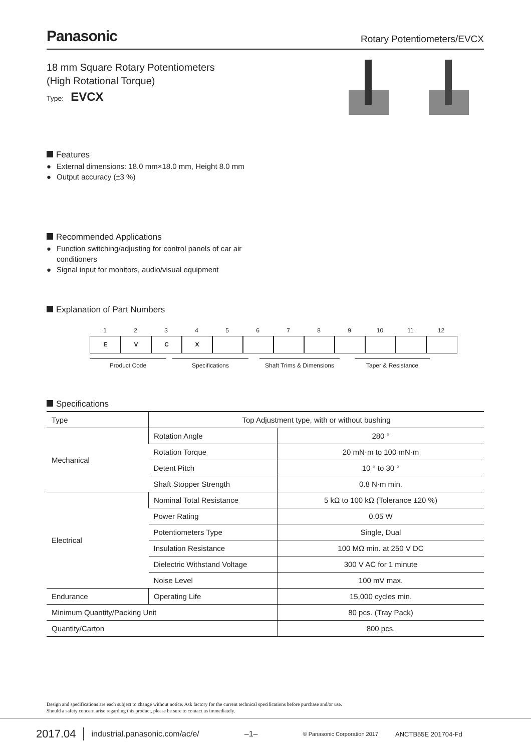Panasonic
Rotary Potentiometers/EVCX
18 mm Square Rotary Potentiometers
(High Rotational Torque)
Type: EVCX
Features
● External dimensions: 18.0 mm×18.0 mm, Height 8.0 mm
● Output accuracy (±3 %)
Recommended Applications
● Function switching/adjusting for control panels of car air conditioners
● Signal input for monitors, audio/visual equipment
Explanation of Part Numbers
1
E
2
V
3
C
4
X
5 6 7 8 9 10 11 12
Product Code Specifications Shaft Trims & Dimensions
Taper & Resistance
Specifications
| Type | Top Adjustment type, with or without bushing | |
| Mechanical | Rotation Angle | 280 ° |
| | Rotation Torque | 20 mN·m to 100 mN·m |
| | Detent Pitch | 10 ° to 30 ° |
| | Shaft Stopper Strength | 0.8 N·m min. |
| Electrical | Nominal Total Resistance | 5 kΩ to 100 kΩ (Tolerance ±20 %) |
| | Power Rating | 0.05 W |
| | Potentiometers Type | Single, Dual |
| | Insulation Resistance | 100 MΩ min. at 250 V DC |
| | Dielectric Withstand Voltage | 300 V AC for 1 minute |
| | Noise Level | 100 mV max. |
| Endurance | Operating Life | 15,000 cycles min. |
| Minimum Quantity/Packing Unit | | 80 pcs. (Tray Pack) |
| Quantity/Carton | | 800 pcs. |
Design and specifications are each subject to change without notice. Ask factory for the current technical specifications before purchase and/or use.
Should a safety concern arise regarding this product, please be sure to contact us immediately.
2017.04 industrial.panasonic.com/ac/e/ –1– © Panasonic Corporation 2017 ANCTB55E 201704-Fd